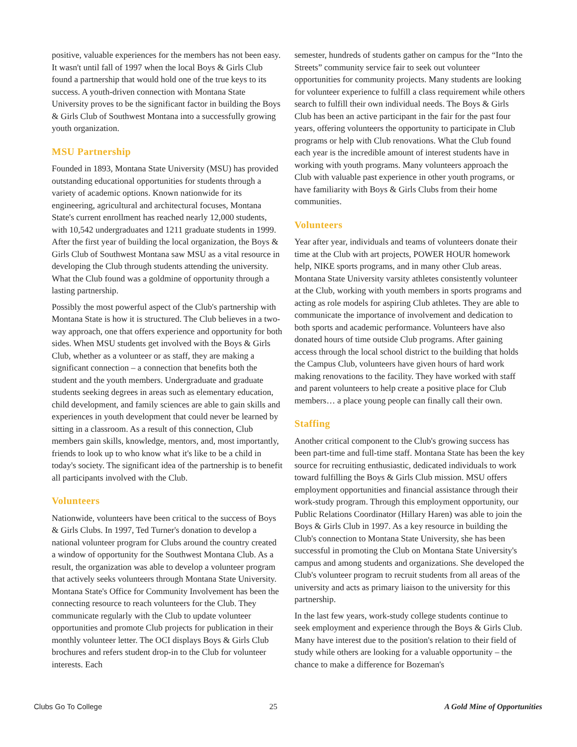positive, valuable experiences for the members has not been easy. It wasn't until fall of 1997 when the local Boys & Girls Club found a partnership that would hold one of the true keys to its success. A youth-driven connection with Montana State University proves to be the significant factor in building the Boys & Girls Club of Southwest Montana into a successfully growing youth organization.
MSU Partnership
Founded in 1893, Montana State University (MSU) has provided outstanding educational opportunities for students through a variety of academic options. Known nationwide for its engineering, agricultural and architectural focuses, Montana State's current enrollment has reached nearly 12,000 students, with 10,542 undergraduates and 1211 graduate students in 1999. After the first year of building the local organization, the Boys & Girls Club of Southwest Montana saw MSU as a vital resource in developing the Club through students attending the university. What the Club found was a goldmine of opportunity through a lasting partnership.
Possibly the most powerful aspect of the Club's partnership with Montana State is how it is structured. The Club believes in a two-way approach, one that offers experience and opportunity for both sides. When MSU students get involved with the Boys & Girls Club, whether as a volunteer or as staff, they are making a significant connection – a connection that benefits both the student and the youth members. Undergraduate and graduate students seeking degrees in areas such as elementary education, child development, and family sciences are able to gain skills and experiences in youth development that could never be learned by sitting in a classroom. As a result of this connection, Club members gain skills, knowledge, mentors, and, most importantly, friends to look up to who know what it's like to be a child in today's society. The significant idea of the partnership is to benefit all participants involved with the Club.
Volunteers
Nationwide, volunteers have been critical to the success of Boys & Girls Clubs. In 1997, Ted Turner's donation to develop a national volunteer program for Clubs around the country created a window of opportunity for the Southwest Montana Club. As a result, the organization was able to develop a volunteer program that actively seeks volunteers through Montana State University. Montana State's Office for Community Involvement has been the connecting resource to reach volunteers for the Club. They communicate regularly with the Club to update volunteer opportunities and promote Club projects for publication in their monthly volunteer letter. The OCI displays Boys & Girls Club brochures and refers student drop-in to the Club for volunteer interests. Each
semester, hundreds of students gather on campus for the “Into the Streets” community service fair to seek out volunteer opportunities for community projects. Many students are looking for volunteer experience to fulfill a class requirement while others search to fulfill their own individual needs. The Boys & Girls Club has been an active participant in the fair for the past four years, offering volunteers the opportunity to participate in Club programs or help with Club renovations. What the Club found each year is the incredible amount of interest students have in working with youth programs. Many volunteers approach the Club with valuable past experience in other youth programs, or have familiarity with Boys & Girls Clubs from their home communities.
Volunteers
Year after year, individuals and teams of volunteers donate their time at the Club with art projects, POWER HOUR homework help, NIKE sports programs, and in many other Club areas. Montana State University varsity athletes consistently volunteer at the Club, working with youth members in sports programs and acting as role models for aspiring Club athletes. They are able to communicate the importance of involvement and dedication to both sports and academic performance. Volunteers have also donated hours of time outside Club programs. After gaining access through the local school district to the building that holds the Campus Club, volunteers have given hours of hard work making renovations to the facility. They have worked with staff and parent volunteers to help create a positive place for Club members… a place young people can finally call their own.
Staffing
Another critical component to the Club's growing success has been part-time and full-time staff. Montana State has been the key source for recruiting enthusiastic, dedicated individuals to work toward fulfilling the Boys & Girls Club mission. MSU offers employment opportunities and financial assistance through their work-study program. Through this employment opportunity, our Public Relations Coordinator (Hillary Haren) was able to join the Boys & Girls Club in 1997. As a key resource in building the Club's connection to Montana State University, she has been successful in promoting the Club on Montana State University's campus and among students and organizations. She developed the Club's volunteer program to recruit students from all areas of the university and acts as primary liaison to the university for this partnership.
In the last few years, work-study college students continue to seek employment and experience through the Boys & Girls Club. Many have interest due to the position's relation to their field of study while others are looking for a valuable opportunity – the chance to make a difference for Bozeman's
Clubs Go To College 25 A Gold Mine of Opportunities